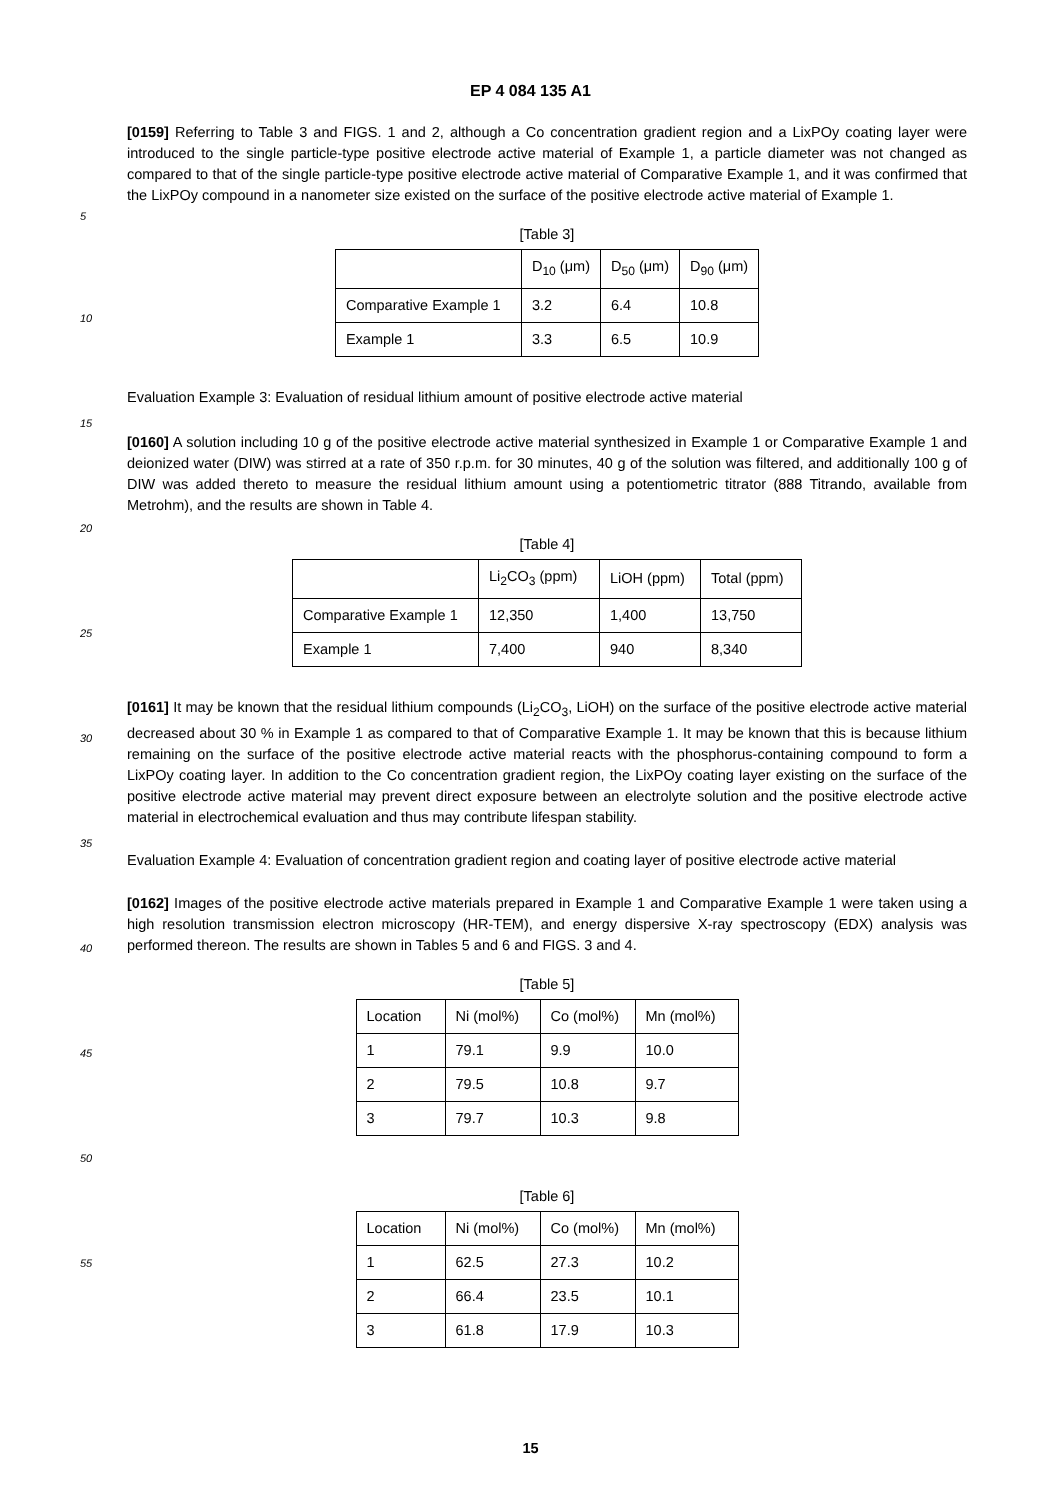EP 4 084 135 A1
[0159] Referring to Table 3 and FIGS. 1 and 2, although a Co concentration gradient region and a LixPOy coating layer were introduced to the single particle-type positive electrode active material of Example 1, a particle diameter was not changed as compared to that of the single particle-type positive electrode active material of Comparative Example 1, and it was confirmed that the LixPOy compound in a nanometer size existed on the surface of the positive electrode active material of Example 1.
[Table 3]
| | D<sub>10</sub> (μm) | D<sub>50</sub> (μm) | D<sub>90</sub> (μm) |
| --- | --- | --- | --- |
| Comparative Example 1 | 3.2 | 6.4 | 10.8 |
| Example 1 | 3.3 | 6.5 | 10.9 |
Evaluation Example 3: Evaluation of residual lithium amount of positive electrode active material
[0160] A solution including 10 g of the positive electrode active material synthesized in Example 1 or Comparative Example 1 and deionized water (DIW) was stirred at a rate of 350 r.p.m. for 30 minutes, 40 g of the solution was filtered, and additionally 100 g of DIW was added thereto to measure the residual lithium amount using a potentiometric titrator (888 Titrando, available from Metrohm), and the results are shown in Table 4.
[Table 4]
| | Li<sub>2</sub>CO<sub>3</sub> (ppm) | LiOH (ppm) | Total (ppm) |
| --- | --- | --- | --- |
| Comparative Example 1 | 12,350 | 1,400 | 13,750 |
| Example 1 | 7,400 | 940 | 8,340 |
[0161] It may be known that the residual lithium compounds (Li<sub>2</sub>CO<sub>3</sub>, LiOH) on the surface of the positive electrode active material decreased about 30 % in Example 1 as compared to that of Comparative Example 1. It may be known that this is because lithium remaining on the surface of the positive electrode active material reacts with the phosphorus-containing compound to form a LixPOy coating layer. In addition to the Co concentration gradient region, the LixPOy coating layer existing on the surface of the positive electrode active material may prevent direct exposure between an electrolyte solution and the positive electrode active material in electrochemical evaluation and thus may contribute lifespan stability.
Evaluation Example 4: Evaluation of concentration gradient region and coating layer of positive electrode active material
[0162] Images of the positive electrode active materials prepared in Example 1 and Comparative Example 1 were taken using a high resolution transmission electron microscopy (HR-TEM), and energy dispersive X-ray spectroscopy (EDX) analysis was performed thereon. The results are shown in Tables 5 and 6 and FIGS. 3 and 4.
[Table 5]
| Location | Ni (mol%) | Co (mol%) | Mn (mol%) |
| --- | --- | --- | --- |
| 1 | 79.1 | 9.9 | 10.0 |
| 2 | 79.5 | 10.8 | 9.7 |
| 3 | 79.7 | 10.3 | 9.8 |
[Table 6]
| Location | Ni (mol%) | Co (mol%) | Mn (mol%) |
| --- | --- | --- | --- |
| 1 | 62.5 | 27.3 | 10.2 |
| 2 | 66.4 | 23.5 | 10.1 |
| 3 | 61.8 | 17.9 | 10.3 |
5
10
15
20
25
30
35
40
45
50
55
15